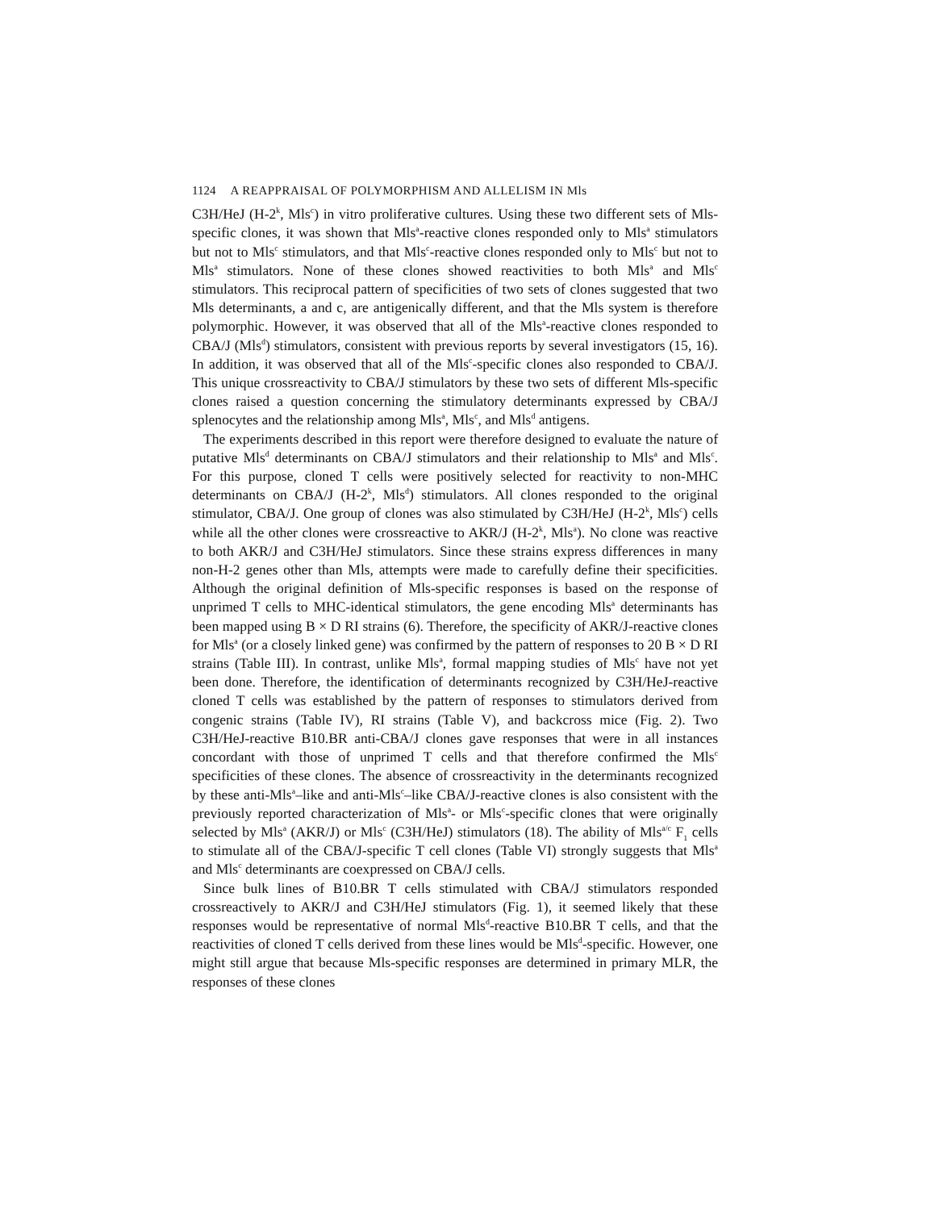1124 A REAPPRAISAL OF POLYMORPHISM AND ALLELISM IN Mls
C3H/HeJ (H-2<sup>k</sup>, Mls<sup>c</sup>) in vitro proliferative cultures. Using these two different sets of Mls-specific clones, it was shown that Mls<sup>a</sup>-reactive clones responded only to Mls<sup>a</sup> stimulators but not to Mls<sup>c</sup> stimulators, and that Mls<sup>c</sup>-reactive clones responded only to Mls<sup>c</sup> but not to Mls<sup>a</sup> stimulators. None of these clones showed reactivities to both Mls<sup>a</sup> and Mls<sup>c</sup> stimulators. This reciprocal pattern of specificities of two sets of clones suggested that two Mls determinants, a and c, are antigenically different, and that the Mls system is therefore polymorphic. However, it was observed that all of the Mls<sup>a</sup>-reactive clones responded to CBA/J (Mls<sup>d</sup>) stimulators, consistent with previous reports by several investigators (15, 16). In addition, it was observed that all of the Mls<sup>c</sup>-specific clones also responded to CBA/J. This unique crossreactivity to CBA/J stimulators by these two sets of different Mls-specific clones raised a question concerning the stimulatory determinants expressed by CBA/J splenocytes and the relationship among Mls<sup>a</sup>, Mls<sup>c</sup>, and Mls<sup>d</sup> antigens.
The experiments described in this report were therefore designed to evaluate the nature of putative Mls<sup>d</sup> determinants on CBA/J stimulators and their relationship to Mls<sup>a</sup> and Mls<sup>c</sup>. For this purpose, cloned T cells were positively selected for reactivity to non-MHC determinants on CBA/J (H-2<sup>k</sup>, Mls<sup>d</sup>) stimulators. All clones responded to the original stimulator, CBA/J. One group of clones was also stimulated by C3H/HeJ (H-2<sup>k</sup>, Mls<sup>c</sup>) cells while all the other clones were crossreactive to AKR/J (H-2<sup>k</sup>, Mls<sup>a</sup>). No clone was reactive to both AKR/J and C3H/HeJ stimulators. Since these strains express differences in many non-H-2 genes other than Mls, attempts were made to carefully define their specificities. Although the original definition of Mls-specific responses is based on the response of unprimed T cells to MHC-identical stimulators, the gene encoding Mls<sup>a</sup> determinants has been mapped using B × D RI strains (6). Therefore, the specificity of AKR/J-reactive clones for Mls<sup>a</sup> (or a closely linked gene) was confirmed by the pattern of responses to 20 B × D RI strains (Table III). In contrast, unlike Mls<sup>a</sup>, formal mapping studies of Mls<sup>c</sup> have not yet been done. Therefore, the identification of determinants recognized by C3H/HeJ-reactive cloned T cells was established by the pattern of responses to stimulators derived from congenic strains (Table IV), RI strains (Table V), and backcross mice (Fig. 2). Two C3H/HeJ-reactive B10.BR anti-CBA/J clones gave responses that were in all instances concordant with those of unprimed T cells and that therefore confirmed the Mls<sup>c</sup> specificities of these clones. The absence of crossreactivity in the determinants recognized by these anti-Mls<sup>a</sup>–like and anti-Mls<sup>c</sup>–like CBA/J-reactive clones is also consistent with the previously reported characterization of Mls<sup>a</sup>- or Mls<sup>c</sup>-specific clones that were originally selected by Mls<sup>a</sup> (AKR/J) or Mls<sup>c</sup> (C3H/HeJ) stimulators (18). The ability of Mls<sup>a/c</sup> F<sub>1</sub> cells to stimulate all of the CBA/J-specific T cell clones (Table VI) strongly suggests that Mls<sup>a</sup> and Mls<sup>c</sup> determinants are coexpressed on CBA/J cells.
Since bulk lines of B10.BR T cells stimulated with CBA/J stimulators responded crossreactively to AKR/J and C3H/HeJ stimulators (Fig. 1), it seemed likely that these responses would be representative of normal Mls<sup>d</sup>-reactive B10.BR T cells, and that the reactivities of cloned T cells derived from these lines would be Mls<sup>d</sup>-specific. However, one might still argue that because Mls-specific responses are determined in primary MLR, the responses of these clones